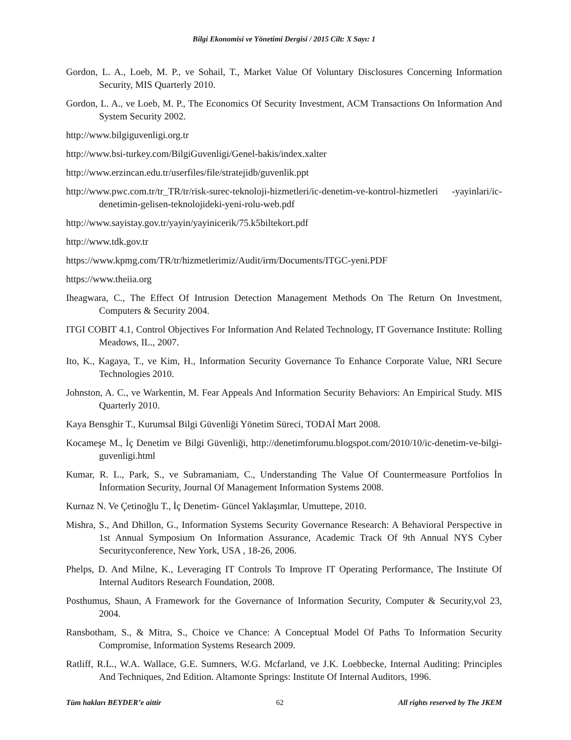Bilgi Ekonomisi ve Yönetimi Dergisi / 2015 Cilt: X Sayı: 1
Gordon, L. A., Loeb, M. P., ve Sohail, T., Market Value Of Voluntary Disclosures Concerning Information Security, MIS Quarterly 2010.
Gordon, L. A., ve Loeb, M. P., The Economics Of Security Investment, ACM Transactions On Information And System Security 2002.
http://www.bilgiguvenligi.org.tr
http://www.bsi-turkey.com/BilgiGuvenligi/Genel-bakis/index.xalter
http://www.erzincan.edu.tr/userfiles/file/stratejidb/guvenlik.ppt
http://www.pwc.com.tr/tr_TR/tr/risk-surec-teknoloji-hizmetleri/ic-denetim-ve-kontrol-hizmetleri -yayinlari/ic-denetimin-gelisen-teknolojideki-yeni-rolu-web.pdf
http://www.sayistay.gov.tr/yayin/yayinicerik/75.k5biltekort.pdf
http://www.tdk.gov.tr
https://www.kpmg.com/TR/tr/hizmetlerimiz/Audit/irm/Documents/ITGC-yeni.PDF
https://www.theiia.org
Iheagwara, C., The Effect Of Intrusion Detection Management Methods On The Return On Investment, Computers & Security 2004.
ITGI COBIT 4.1, Control Objectives For Information And Related Technology, IT Governance Institute: Rolling Meadows, IL., 2007.
Ito, K., Kagaya, T., ve Kim, H., Information Security Governance To Enhance Corporate Value, NRI Secure Technologies 2010.
Johnston, A. C., ve Warkentin, M. Fear Appeals And Information Security Behaviors: An Empirical Study. MIS Quarterly 2010.
Kaya Bensghir T., Kurumsal Bilgi Güvenliği Yönetim Süreci, TODAİ Mart 2008.
Kocameşe M., İç Denetim ve Bilgi Güvenliği, http://denetimforumu.blogspot.com/2010/10/ic-denetim-ve-bilgi-guvenligi.html
Kumar, R. L., Park, S., ve Subramaniam, C., Understanding The Value Of Countermeasure Portfolios İn İnformation Security, Journal Of Management Information Systems 2008.
Kurnaz N. Ve Çetinoğlu T., İç Denetim- Güncel Yaklaşımlar, Umuttepe, 2010.
Mishra, S., And Dhillon, G., Information Systems Security Governance Research: A Behavioral Perspective in 1st Annual Symposium On Information Assurance, Academic Track Of 9th Annual NYS Cyber Securityconference, New York, USA , 18-26, 2006.
Phelps, D. And Milne, K., Leveraging IT Controls To Improve IT Operating Performance, The Institute Of Internal Auditors Research Foundation, 2008.
Posthumus, Shaun, A Framework for the Governance of Information Security, Computer & Security,vol 23, 2004.
Ransbotham, S., & Mitra, S., Choice ve Chance: A Conceptual Model Of Paths To Information Security Compromise, Information Systems Research 2009.
Ratliff, R.L., W.A. Wallace, G.E. Sumners, W.G. Mcfarland, ve J.K. Loebbecke, Internal Auditing: Principles And Techniques, 2nd Edition. Altamonte Springs: Institute Of Internal Auditors, 1996.
Tüm hakları BEYDER’e aittir 62 All rights reserved by The JKEM